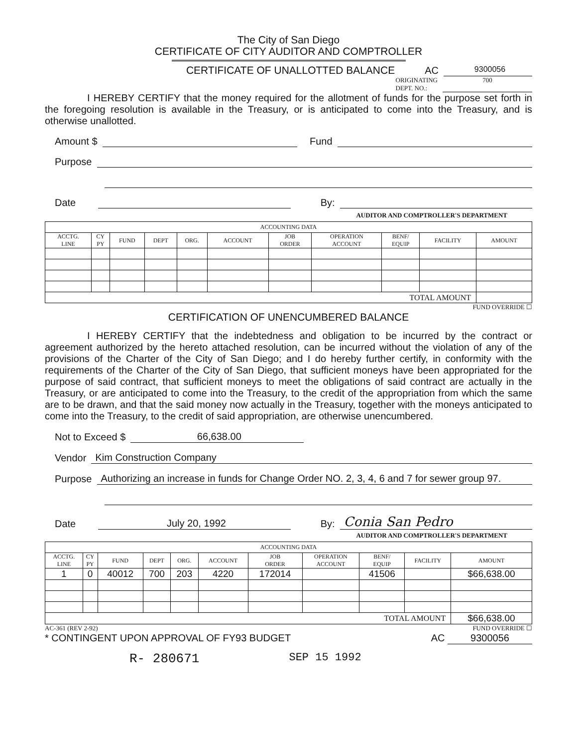The City of San Diego
CERTIFICATE OF CITY AUDITOR AND COMPTROLLER
CERTIFICATE OF UNALLOTTED BALANCE
AC 9300056
ORIGINATING
DEPT. NO.: 700
I HEREBY CERTIFY that the money required for the allotment of funds for the purpose set forth in the foregoing resolution is available in the Treasury, or is anticipated to come into the Treasury, and is otherwise unallotted.
Amount $ Fund
Purpose
Date By:
AUDITOR AND COMPTROLLER'S DEPARTMENT
| ACCOUNTING DATA | | | | | | | | | | |
| ACCTG. LINE | CY PY | FUND | DEPT | ORG. | ACCOUNT | JOB ORDER | OPERATION ACCOUNT | BENF/ EQUIP | FACILITY | AMOUNT |
| TOTAL AMOUNT | | | | | | | | | | |
FUND OVERRIDE ☐
CERTIFICATION OF UNENCUMBERED BALANCE
I HEREBY CERTIFY that the indebtedness and obligation to be incurred by the contract or agreement authorized by the hereto attached resolution, can be incurred without the violation of any of the provisions of the Charter of the City of San Diego; and I do hereby further certify, in conformity with the requirements of the Charter of the City of San Diego, that sufficient moneys have been appropriated for the purpose of said contract, that sufficient moneys to meet the obligations of said contract are actually in the Treasury, or are anticipated to come into the Treasury, to the credit of the appropriation from which the same are to be drawn, and that the said money now actually in the Treasury, together with the moneys anticipated to come into the Treasury, to the credit of said appropriation, are otherwise unencumbered.
Not to Exceed $ 66,638.00
Vendor Kim Construction Company
Purpose Authorizing an increase in funds for Change Order NO. 2, 3, 4, 6 and 7 for sewer group 97.
Date July 20, 1992 By: Conia San Pedro
AUDITOR AND COMPTROLLER'S DEPARTMENT
| ACCOUNTING DATA | | | | | | | | | | |
| ACCTG. LINE | CY PY | FUND | DEPT | ORG. | ACCOUNT | JOB ORDER | OPERATION ACCOUNT | BENF/ EQUIP | FACILITY | AMOUNT |
| 1 | 0 | 40012 | 700 | 203 | 4220 | 172014 | | 41506 | | $66,638.00 |
| TOTAL AMOUNT | | | | | | | | | | $66,638.00 |
AC-361 (REV 2-92) FUND OVERRIDE ☐
* CONTINGENT UPON APPROVAL OF FY93 BUDGET AC 9300056
R- 280671 SEP 15 1992